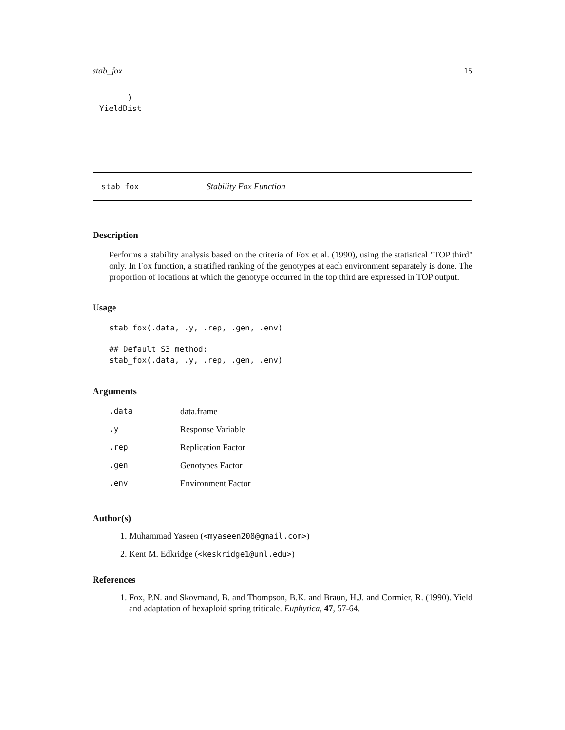stab_fox 15
      )
YieldDist
stab_fox Stability Fox Function
Description
Performs a stability analysis based on the criteria of Fox et al. (1990), using the statistical "TOP third" only. In Fox function, a stratified ranking of the genotypes at each environment separately is done. The proportion of locations at which the genotype occurred in the top third are expressed in TOP output.
Usage
stab_fox(.data, .y, .rep, .gen, .env)

## Default S3 method:
stab_fox(.data, .y, .rep, .gen, .env)
Arguments
| .data | data.frame |
| .y | Response Variable |
| .rep | Replication Factor |
| .gen | Genotypes Factor |
| .env | Environment Factor |
Author(s)
1. Muhammad Yaseen (<myaseen208@gmail.com>)
2. Kent M. Edkridge (<keskridge1@unl.edu>)
References
1. Fox, P.N. and Skovmand, B. and Thompson, B.K. and Braun, H.J. and Cormier, R. (1990). Yield and adaptation of hexaploid spring triticale. Euphytica, 47, 57-64.